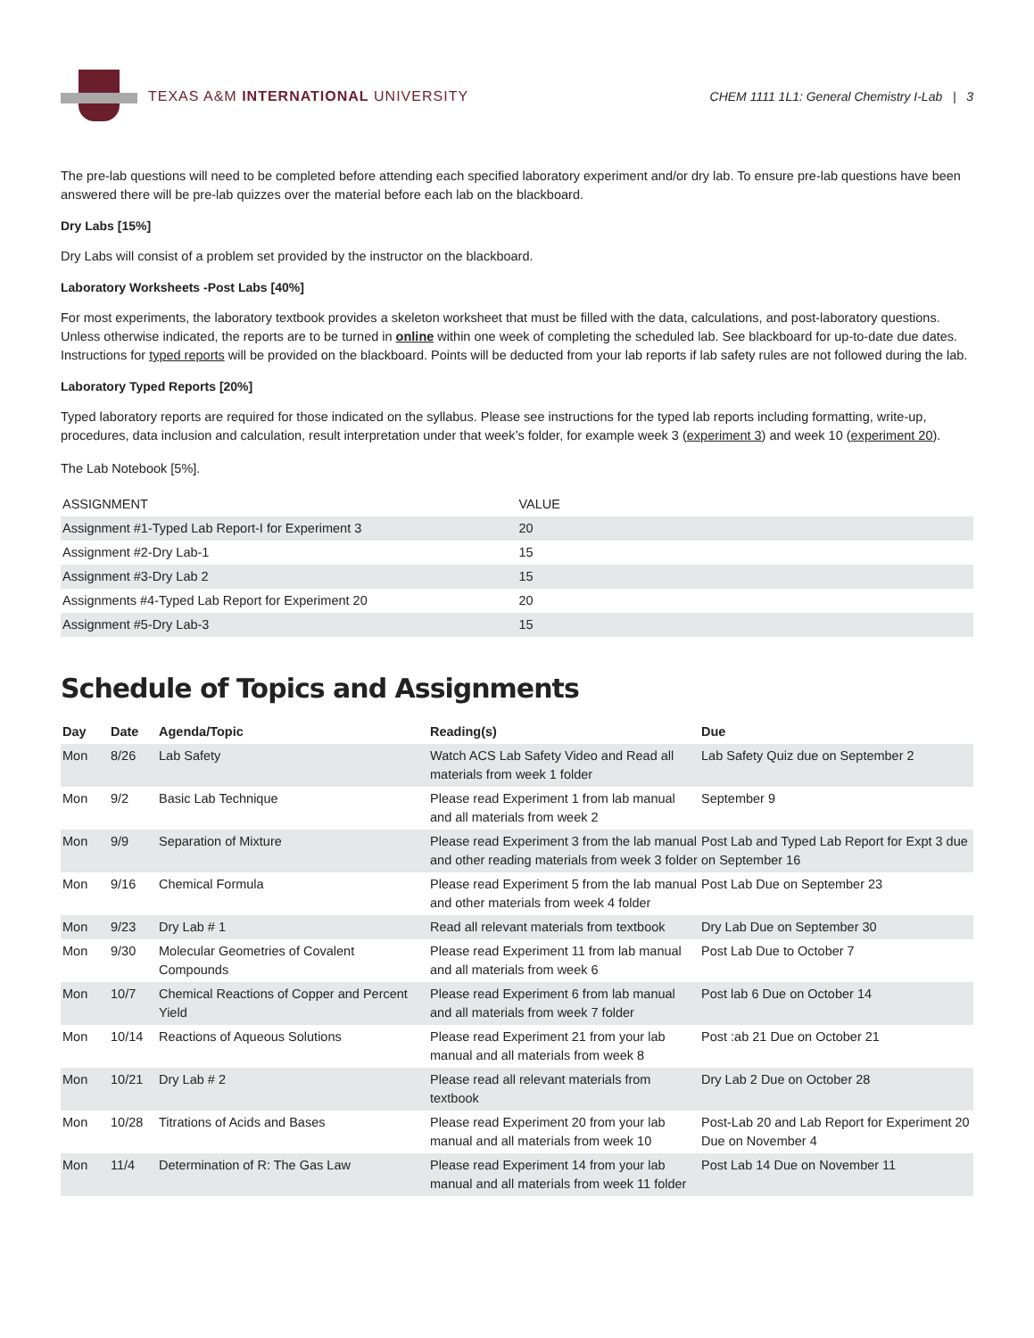TEXAS A&M INTERNATIONAL UNIVERSITY
CHEM 1111 1L1: General Chemistry I-Lab | 3
The pre-lab questions will need to be completed before attending each specified laboratory experiment and/or dry lab. To ensure pre-lab questions have been answered there will be pre-lab quizzes over the material before each lab on the blackboard.
Dry Labs [15%]
Dry Labs will consist of a problem set provided by the instructor on the blackboard.
Laboratory Worksheets -Post Labs [40%]
For most experiments, the laboratory textbook provides a skeleton worksheet that must be filled with the data, calculations, and post-laboratory questions. Unless otherwise indicated, the reports are to be turned in online within one week of completing the scheduled lab. See blackboard for up-to-date due dates. Instructions for typed reports will be provided on the blackboard. Points will be deducted from your lab reports if lab safety rules are not followed during the lab.
Laboratory Typed Reports [20%]
Typed laboratory reports are required for those indicated on the syllabus. Please see instructions for the typed lab reports including formatting, write-up, procedures, data inclusion and calculation, result interpretation under that week’s folder, for example week 3 (experiment 3) and week 10 (experiment 20).
The Lab Notebook [5%].
| ASSIGNMENT | VALUE |
| --- | --- |
| Assignment #1-Typed Lab Report-I for Experiment 3 | 20 |
| Assignment #2-Dry Lab-1 | 15 |
| Assignment #3-Dry Lab 2 | 15 |
| Assignments #4-Typed Lab Report for Experiment 20 | 20 |
| Assignment #5-Dry Lab-3 | 15 |
Schedule of Topics and Assignments
| Day | Date | Agenda/Topic | Reading(s) | Due |
| --- | --- | --- | --- | --- |
| Mon | 8/26 | Lab Safety | Watch ACS Lab Safety Video and Read all materials from week 1 folder | Lab Safety Quiz due on September 2 |
| Mon | 9/2 | Basic Lab Technique | Please read Experiment 1 from lab manual and all materials from week 2 | September 9 |
| Mon | 9/9 | Separation of Mixture | Please read Experiment 3 from the lab manual and other reading materials from week 3 folder | Post Lab and Typed Lab Report for Expt 3 due on September 16 |
| Mon | 9/16 | Chemical Formula | Please read Experiment 5 from the lab manual and other materials from week 4 folder | Post Lab Due on September 23 |
| Mon | 9/23 | Dry Lab # 1 | Read all relevant materials from textbook | Dry Lab Due on September 30 |
| Mon | 9/30 | Molecular Geometries of Covalent Compounds | Please read Experiment 11 from lab manual and all materials from week 6 | Post Lab Due to October 7 |
| Mon | 10/7 | Chemical Reactions of Copper and Percent Yield | Please read Experiment 6 from lab manual and all materials from week 7 folder | Post lab 6 Due on October 14 |
| Mon | 10/14 | Reactions of Aqueous Solutions | Please read Experiment 21 from your lab manual and all materials from week 8 | Post :ab 21 Due on October 21 |
| Mon | 10/21 | Dry Lab # 2 | Please read all relevant materials from textbook | Dry Lab 2 Due on October 28 |
| Mon | 10/28 | Titrations of Acids and Bases | Please read Experiment 20 from your lab manual and all materials from week 10 | Post-Lab 20 and Lab Report for Experiment 20 Due on November 4 |
| Mon | 11/4 | Determination of R: The Gas Law | Please read Experiment 14 from your lab manual and all materials from week 11 folder | Post Lab 14 Due on November 11 |